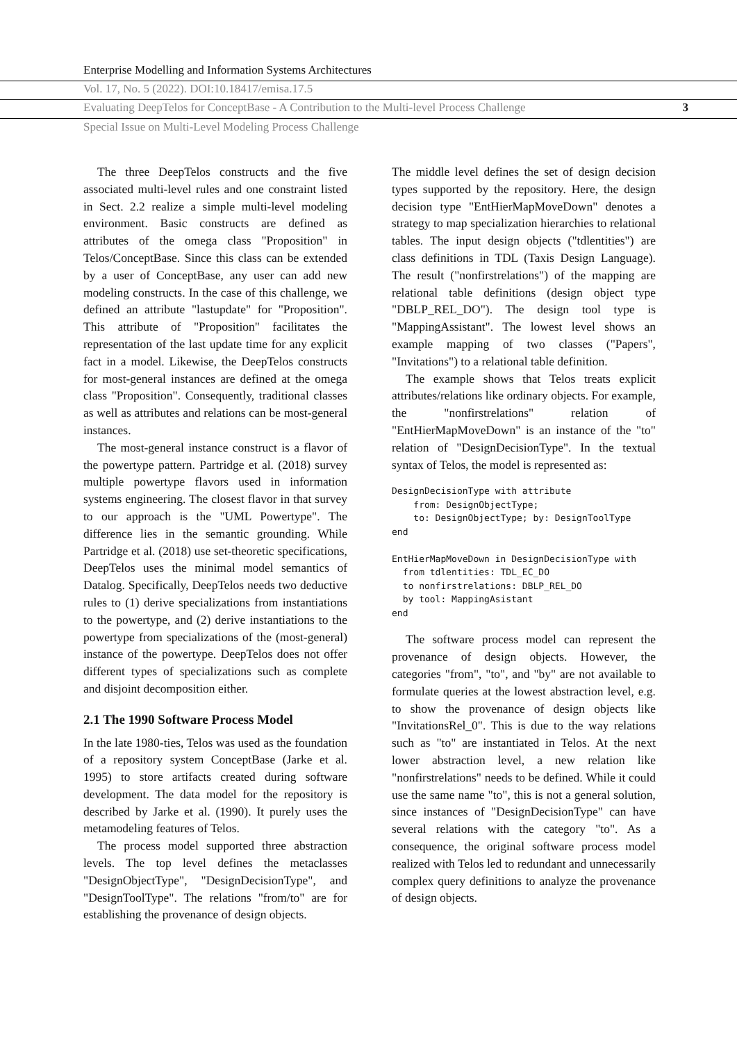Enterprise Modelling and Information Systems Architectures
Vol. 17, No. 5 (2022). DOI:10.18417/emisa.17.5
Evaluating DeepTelos for ConceptBase - A Contribution to the Multi-level Process Challenge 3
Special Issue on Multi-Level Modeling Process Challenge
The three DeepTelos constructs and the five associated multi-level rules and one constraint listed in Sect. 2.2 realize a simple multi-level modeling environment. Basic constructs are defined as attributes of the omega class "Proposition" in Telos/ConceptBase. Since this class can be extended by a user of ConceptBase, any user can add new modeling constructs. In the case of this challenge, we defined an attribute "lastupdate" for "Proposition". This attribute of "Proposition" facilitates the representation of the last update time for any explicit fact in a model. Likewise, the DeepTelos constructs for most-general instances are defined at the omega class "Proposition". Consequently, traditional classes as well as attributes and relations can be most-general instances.
The most-general instance construct is a flavor of the powertype pattern. Partridge et al. (2018) survey multiple powertype flavors used in information systems engineering. The closest flavor in that survey to our approach is the "UML Powertype". The difference lies in the semantic grounding. While Partridge et al. (2018) use set-theoretic specifications, DeepTelos uses the minimal model semantics of Datalog. Specifically, DeepTelos needs two deductive rules to (1) derive specializations from instantiations to the powertype, and (2) derive instantiations to the powertype from specializations of the (most-general) instance of the powertype. DeepTelos does not offer different types of specializations such as complete and disjoint decomposition either.
2.1 The 1990 Software Process Model
In the late 1980-ties, Telos was used as the foundation of a repository system ConceptBase (Jarke et al. 1995) to store artifacts created during software development. The data model for the repository is described by Jarke et al. (1990). It purely uses the metamodeling features of Telos.
The process model supported three abstraction levels. The top level defines the metaclasses "DesignObjectType", "DesignDecisionType", and "DesignToolType". The relations "from/to" are for establishing the provenance of design objects.
The middle level defines the set of design decision types supported by the repository. Here, the design decision type "EntHierMapMoveDown" denotes a strategy to map specialization hierarchies to relational tables. The input design objects ("tdlentities") are class definitions in TDL (Taxis Design Language). The result ("nonfirstrelations") of the mapping are relational table definitions (design object type "DBLP_REL_DO"). The design tool type is "MappingAssistant". The lowest level shows an example mapping of two classes ("Papers", "Invitations") to a relational table definition.
The example shows that Telos treats explicit attributes/relations like ordinary objects. For example, the "nonfirstrelations" relation of "EntHierMapMoveDown" is an instance of the "to" relation of "DesignDecisionType". In the textual syntax of Telos, the model is represented as:
DesignDecisionType with attribute
    from: DesignObjectType;
    to: DesignObjectType; by: DesignToolType
end

EntHierMapMoveDown in DesignDecisionType with
  from tdlentities: TDL_EC_DO
  to nonfirstrelations: DBLP_REL_DO
  by tool: MappingAsistant
end
The software process model can represent the provenance of design objects. However, the categories "from", "to", and "by" are not available to formulate queries at the lowest abstraction level, e.g. to show the provenance of design objects like "InvitationsRel_0". This is due to the way relations such as "to" are instantiated in Telos. At the next lower abstraction level, a new relation like "nonfirstrelations" needs to be defined. While it could use the same name "to", this is not a general solution, since instances of "DesignDecisionType" can have several relations with the category "to". As a consequence, the original software process model realized with Telos led to redundant and unnecessarily complex query definitions to analyze the provenance of design objects.